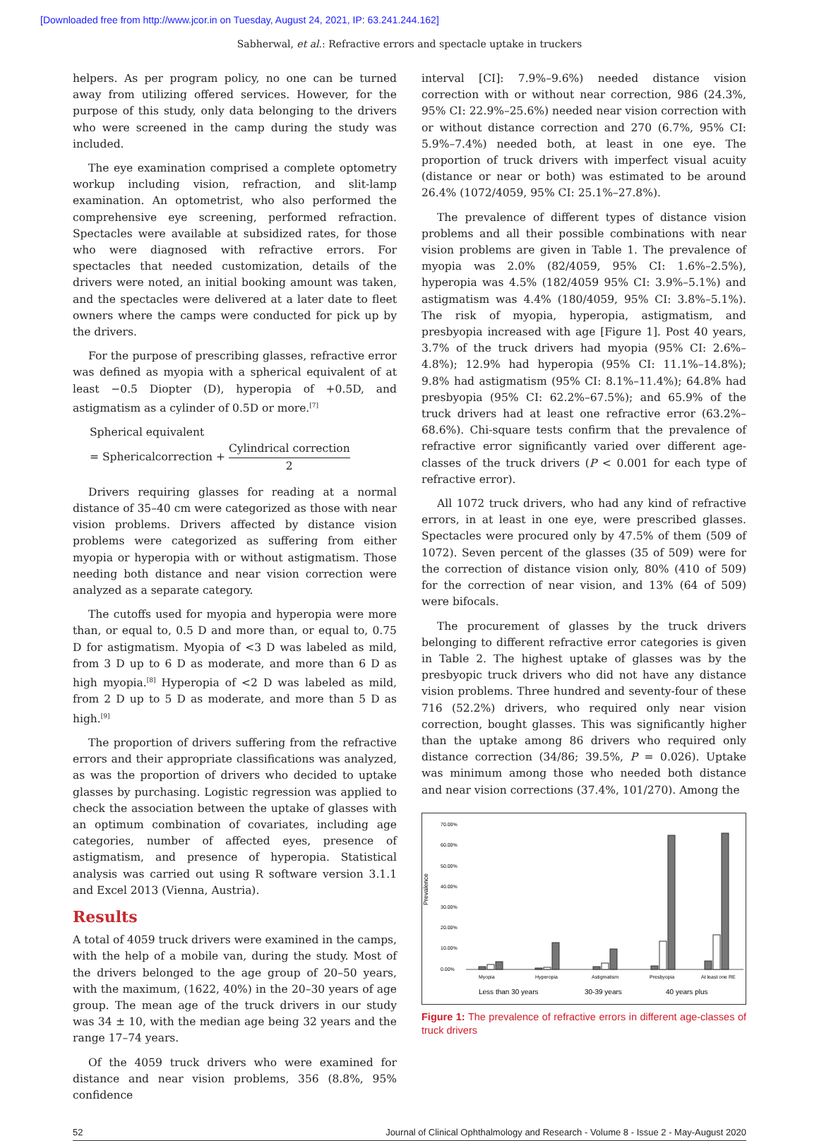[Downloaded free from http://www.jcor.in on Tuesday, August 24, 2021, IP: 63.241.244.162]
Sabherwal, et al.: Refractive errors and spectacle uptake in truckers
helpers. As per program policy, no one can be turned away from utilizing offered services. However, for the purpose of this study, only data belonging to the drivers who were screened in the camp during the study was included.
The eye examination comprised a complete optometry workup including vision, refraction, and slit-lamp examination. An optometrist, who also performed the comprehensive eye screening, performed refraction. Spectacles were available at subsidized rates, for those who were diagnosed with refractive errors. For spectacles that needed customization, details of the drivers were noted, an initial booking amount was taken, and the spectacles were delivered at a later date to fleet owners where the camps were conducted for pick up by the drivers.
For the purpose of prescribing glasses, refractive error was defined as myopia with a spherical equivalent of at least −0.5 Diopter (D), hyperopia of +0.5D, and astigmatism as a cylinder of 0.5D or more.<sup>[7]</sup>
Spherical equivalent
= Sphericalcorrection + Cylindrical correction 2
Drivers requiring glasses for reading at a normal distance of 35–40 cm were categorized as those with near vision problems. Drivers affected by distance vision problems were categorized as suffering from either myopia or hyperopia with or without astigmatism. Those needing both distance and near vision correction were analyzed as a separate category.
The cutoffs used for myopia and hyperopia were more than, or equal to, 0.5 D and more than, or equal to, 0.75 D for astigmatism. Myopia of <3 D was labeled as mild, from 3 D up to 6 D as moderate, and more than 6 D as high myopia.<sup>[8]</sup> Hyperopia of <2 D was labeled as mild, from 2 D up to 5 D as moderate, and more than 5 D as high.<sup>[9]</sup>
The proportion of drivers suffering from the refractive errors and their appropriate classifications was analyzed, as was the proportion of drivers who decided to uptake glasses by purchasing. Logistic regression was applied to check the association between the uptake of glasses with an optimum combination of covariates, including age categories, number of affected eyes, presence of astigmatism, and presence of hyperopia. Statistical analysis was carried out using R software version 3.1.1 and Excel 2013 (Vienna, Austria).
Results
A total of 4059 truck drivers were examined in the camps, with the help of a mobile van, during the study. Most of the drivers belonged to the age group of 20–50 years, with the maximum, (1622, 40%) in the 20–30 years of age group. The mean age of the truck drivers in our study was 34 ± 10, with the median age being 32 years and the range 17–74 years.
Of the 4059 truck drivers who were examined for distance and near vision problems, 356 (8.8%, 95% confidence
interval [CI]: 7.9%–9.6%) needed distance vision correction with or without near correction, 986 (24.3%, 95% CI: 22.9%–25.6%) needed near vision correction with or without distance correction and 270 (6.7%, 95% CI: 5.9%–7.4%) needed both, at least in one eye. The proportion of truck drivers with imperfect visual acuity (distance or near or both) was estimated to be around 26.4% (1072/4059, 95% CI: 25.1%–27.8%).
The prevalence of different types of distance vision problems and all their possible combinations with near vision problems are given in Table 1. The prevalence of myopia was 2.0% (82/4059, 95% CI: 1.6%–2.5%), hyperopia was 4.5% (182/4059 95% CI: 3.9%–5.1%) and astigmatism was 4.4% (180/4059, 95% CI: 3.8%–5.1%). The risk of myopia, hyperopia, astigmatism, and presbyopia increased with age [Figure 1]. Post 40 years, 3.7% of the truck drivers had myopia (95% CI: 2.6%–4.8%); 12.9% had hyperopia (95% CI: 11.1%–14.8%); 9.8% had astigmatism (95% CI: 8.1%–11.4%); 64.8% had presbyopia (95% CI: 62.2%–67.5%); and 65.9% of the truck drivers had at least one refractive error (63.2%–68.6%). Chi-square tests confirm that the prevalence of refractive error significantly varied over different age-classes of the truck drivers (P < 0.001 for each type of refractive error).
All 1072 truck drivers, who had any kind of refractive errors, in at least in one eye, were prescribed glasses. Spectacles were procured only by 47.5% of them (509 of 1072). Seven percent of the glasses (35 of 509) were for the correction of distance vision only, 80% (410 of 509) for the correction of near vision, and 13% (64 of 509) were bifocals.
The procurement of glasses by the truck drivers belonging to different refractive error categories is given in Table 2. The highest uptake of glasses was by the presbyopic truck drivers who did not have any distance vision problems. Three hundred and seventy-four of these 716 (52.2%) drivers, who required only near vision correction, bought glasses. This was significantly higher than the uptake among 86 drivers who required only distance correction (34/86; 39.5%, P = 0.026). Uptake was minimum among those who needed both distance and near vision corrections (37.4%, 101/270). Among the
Prevalence
70.00%
60.00%
50.00%
40.00%
30.00%
20.00%
10.00%
0.00%
Myopia
Hyperopia
Astigmatism
Presbyopia
At least one RE
Less than 30 years
30-39 years
40 years plus
Figure 1: The prevalence of refractive errors in different age-classes of truck drivers
52 Journal of Clinical Ophthalmology and Research - Volume 8 - Issue 2 - May-August 2020